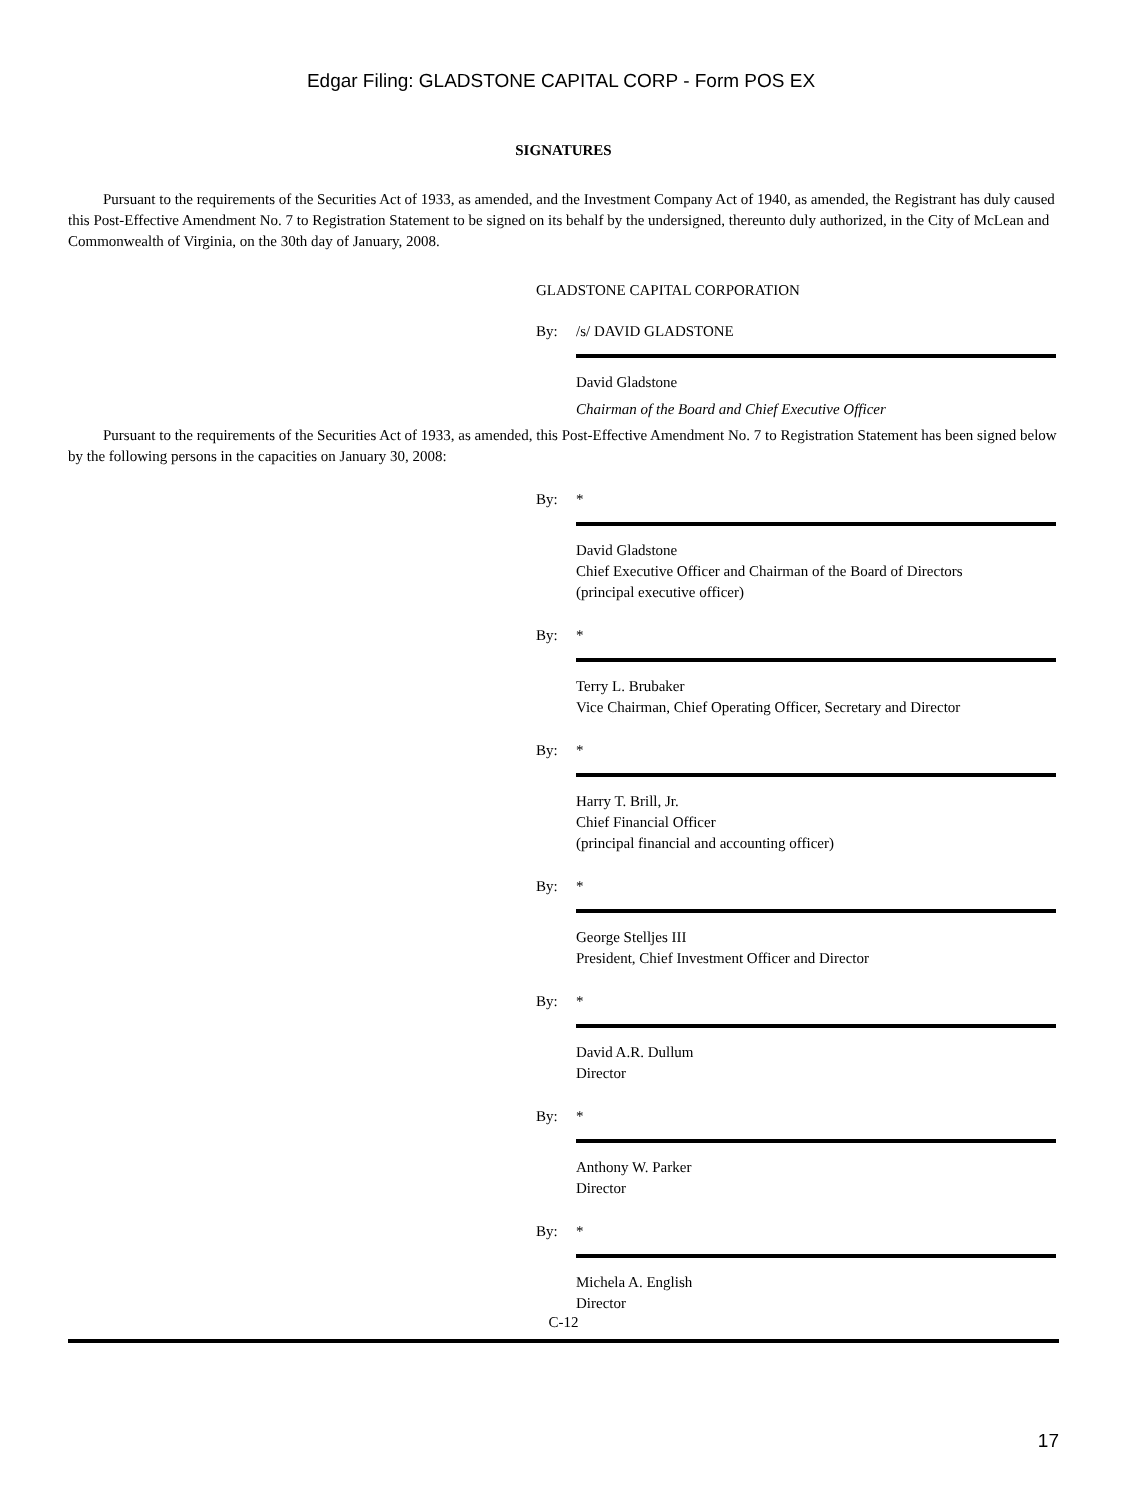Edgar Filing: GLADSTONE CAPITAL CORP - Form POS EX
SIGNATURES
Pursuant to the requirements of the Securities Act of 1933, as amended, and the Investment Company Act of 1940, as amended, the Registrant has duly caused this Post-Effective Amendment No. 7 to Registration Statement to be signed on its behalf by the undersigned, thereunto duly authorized, in the City of McLean and Commonwealth of Virginia, on the 30th day of January, 2008.
GLADSTONE CAPITAL CORPORATION
By: /s/ DAVID GLADSTONE
David Gladstone
Chairman of the Board and Chief Executive Officer
Pursuant to the requirements of the Securities Act of 1933, as amended, this Post-Effective Amendment No. 7 to Registration Statement has been signed below by the following persons in the capacities on January 30, 2008:
By: *
David Gladstone
Chief Executive Officer and Chairman of the Board of Directors
(principal executive officer)
By: *
Terry L. Brubaker
Vice Chairman, Chief Operating Officer, Secretary and Director
By: *
Harry T. Brill, Jr.
Chief Financial Officer
(principal financial and accounting officer)
By: *
George Stelljes III
President, Chief Investment Officer and Director
By: *
David A.R. Dullum
Director
By: *
Anthony W. Parker
Director
By: *
Michela A. English
Director
C-12
17